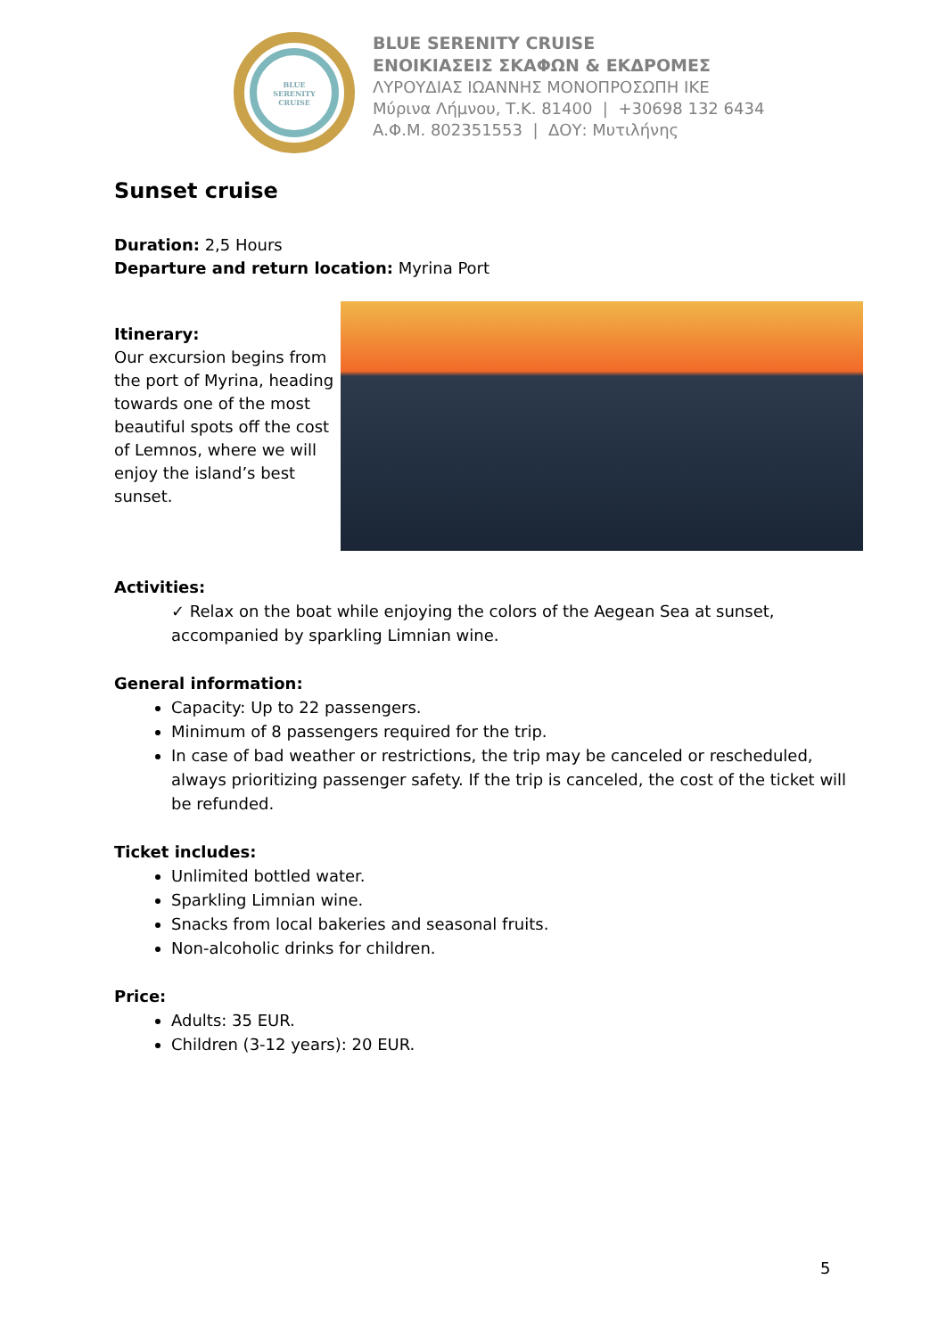BLUE
SERENITY
CRUISE
BLUE SERENITY CRUISE
ΕΝΟΙΚΙΑΣΕΙΣ ΣΚΑΦΩΝ & ΕΚΔΡΟΜΕΣ
ΛΥΡΟΥΔΙΑΣ ΙΩΑΝΝΗΣ ΜΟΝΟΠΡΟΣΩΠΗ ΙΚΕ
Μύρινα Λήμνου, Τ.Κ. 81400 | +30698 132 6434
Α.Φ.Μ. 802351553 | ΔΟΥ: Μυτιλήνης
Sunset cruise
Duration: 2,5 Hours
Departure and return location: Myrina Port
Itinerary:
Our excursion begins from the port of Myrina, heading towards one of the most beautiful spots off the cost of Lemnos, where we will enjoy the island’s best sunset.
Activities:
✓ Relax on the boat while enjoying the colors of the Aegean Sea at sunset, accompanied by sparkling Limnian wine.
General information:
Capacity: Up to 22 passengers.
Minimum of 8 passengers required for the trip.
In case of bad weather or restrictions, the trip may be canceled or rescheduled, always prioritizing passenger safety. If the trip is canceled, the cost of the ticket will be refunded.
Ticket includes:
Unlimited bottled water.
Sparkling Limnian wine.
Snacks from local bakeries and seasonal fruits.
Non-alcoholic drinks for children.
Price:
Adults: 35 EUR.
Children (3-12 years): 20 EUR.
5